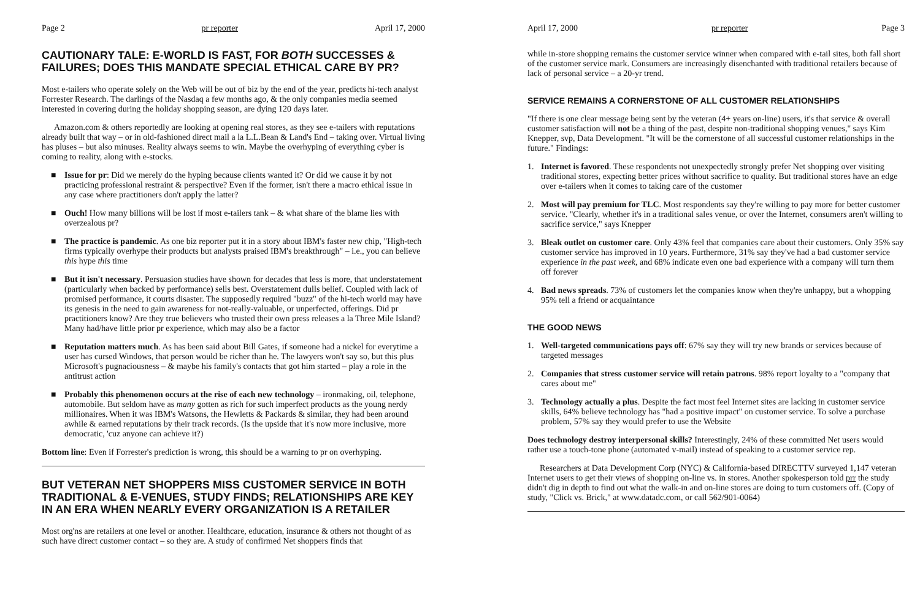Page 2 pr reporter April 17, 2000
CAUTIONARY TALE: E-WORLD IS FAST, FOR BOTH SUCCESSES & FAILURES; DOES THIS MANDATE SPECIAL ETHICAL CARE BY PR?
Most e-tailers who operate solely on the Web will be out of biz by the end of the year, predicts hi-tech analyst Forrester Research. The darlings of the Nasdaq a few months ago, & the only companies media seemed interested in covering during the holiday shopping season, are dying 120 days later.
Amazon.com & others reportedly are looking at opening real stores, as they see e-tailers with reputations already built that way – or in old-fashioned direct mail a la L.L.Bean & Land's End – taking over. Virtual living has pluses – but also minuses. Reality always seems to win. Maybe the overhyping of everything cyber is coming to reality, along with e-stocks.
■ Issue for pr: Did we merely do the hyping because clients wanted it? Or did we cause it by not practicing professional restraint & perspective? Even if the former, isn't there a macro ethical issue in any case where practitioners don't apply the latter?
■ Ouch! How many billions will be lost if most e-tailers tank – & what share of the blame lies with overzealous pr?
■ The practice is pandemic. As one biz reporter put it in a story about IBM's faster new chip, "High-tech firms typically overhype their products but analysts praised IBM's breakthrough" – i.e., you can believe this hype this time
■ But it isn't necessary. Persuasion studies have shown for decades that less is more, that understatement (particularly when backed by performance) sells best. Overstatement dulls belief. Coupled with lack of promised performance, it courts disaster. The supposedly required "buzz" of the hi-tech world may have its genesis in the need to gain awareness for not-really-valuable, or unperfected, offerings. Did pr practitioners know? Are they true believers who trusted their own press releases a la Three Mile Island? Many had/have little prior pr experience, which may also be a factor
■ Reputation matters much. As has been said about Bill Gates, if someone had a nickel for everytime a user has cursed Windows, that person would be richer than he. The lawyers won't say so, but this plus Microsoft's pugnaciousness – & maybe his family's contacts that got him started – play a role in the antitrust action
■ Probably this phenomenon occurs at the rise of each new technology – ironmaking, oil, telephone, automobile. But seldom have as many gotten as rich for such imperfect products as the young nerdy millionaires. When it was IBM's Watsons, the Hewletts & Packards & similar, they had been around awhile & earned reputations by their track records. (Is the upside that it's now more inclusive, more democratic, 'cuz anyone can achieve it?)
Bottom line: Even if Forrester's prediction is wrong, this should be a warning to pr on overhyping.
BUT VETERAN NET SHOPPERS MISS CUSTOMER SERVICE IN BOTH TRADITIONAL & E-VENUES, STUDY FINDS; RELATIONSHIPS ARE KEY IN AN ERA WHEN NEARLY EVERY ORGANIZATION IS A RETAILER
Most org'ns are retailers at one level or another. Healthcare, education, insurance & others not thought of as such have direct customer contact – so they are. A study of confirmed Net shoppers finds that
April 17, 2000 pr reporter Page 3
while in-store shopping remains the customer service winner when compared with e-tail sites, both fall short of the customer service mark. Consumers are increasingly disenchanted with traditional retailers because of lack of personal service – a 20-yr trend.
SERVICE REMAINS A CORNERSTONE OF ALL CUSTOMER RELATIONSHIPS
"If there is one clear message being sent by the veteran (4+ years on-line) users, it's that service & overall customer satisfaction will not be a thing of the past, despite non-traditional shopping venues," says Kim Knepper, svp, Data Development. "It will be the cornerstone of all successful customer relationships in the future." Findings:
1. Internet is favored. These respondents not unexpectedly strongly prefer Net shopping over visiting traditional stores, expecting better prices without sacrifice to quality. But traditional stores have an edge over e-tailers when it comes to taking care of the customer
2. Most will pay premium for TLC. Most respondents say they're willing to pay more for better customer service. "Clearly, whether it's in a traditional sales venue, or over the Internet, consumers aren't willing to sacrifice service," says Knepper
3. Bleak outlet on customer care. Only 43% feel that companies care about their customers. Only 35% say customer service has improved in 10 years. Furthermore, 31% say they've had a bad customer service experience in the past week, and 68% indicate even one bad experience with a company will turn them off forever
4. Bad news spreads. 73% of customers let the companies know when they're unhappy, but a whopping 95% tell a friend or acquaintance
THE GOOD NEWS
1. Well-targeted communications pays off: 67% say they will try new brands or services because of targeted messages
2. Companies that stress customer service will retain patrons. 98% report loyalty to a "company that cares about me"
3. Technology actually a plus. Despite the fact most feel Internet sites are lacking in customer service skills, 64% believe technology has "had a positive impact" on customer service. To solve a purchase problem, 57% say they would prefer to use the Website
Does technology destroy interpersonal skills? Interestingly, 24% of these committed Net users would rather use a touch-tone phone (automated v-mail) instead of speaking to a customer service rep.
Researchers at Data Development Corp (NYC) & California-based DIRECTTV surveyed 1,147 veteran Internet users to get their views of shopping on-line vs. in stores. Another spokesperson told prr the study didn't dig in depth to find out what the walk-in and on-line stores are doing to turn customers off. (Copy of study, "Click vs. Brick," at www.datadc.com, or call 562/901-0064)